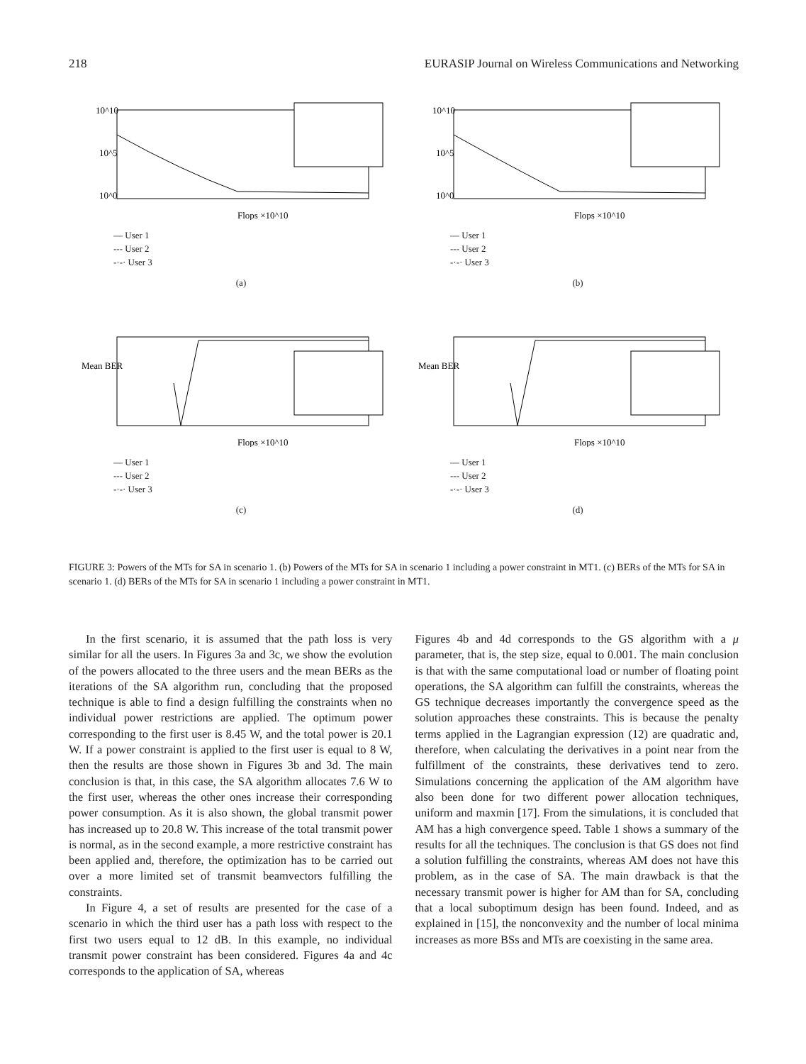218 EURASIP Journal on Wireless Communications and Networking
10^10
10^5
10^0
Flops ×10^10
— User 1
--- User 2
-·-· User 3
(a)
10^10
10^5
10^0
Flops ×10^10
— User 1
--- User 2
-·-· User 3
(b)
Mean BER
Flops ×10^10
— User 1
--- User 2
-·-· User 3
(c)
Mean BER
Flops ×10^10
— User 1
--- User 2
-·-· User 3
(d)
FIGURE 3: Powers of the MTs for SA in scenario 1. (b) Powers of the MTs for SA in scenario 1 including a power constraint in MT1. (c) BERs of the MTs for SA in scenario 1. (d) BERs of the MTs for SA in scenario 1 including a power constraint in MT1.
In the first scenario, it is assumed that the path loss is very similar for all the users. In Figures 3a and 3c, we show the evolution of the powers allocated to the three users and the mean BERs as the iterations of the SA algorithm run, concluding that the proposed technique is able to find a design fulfilling the constraints when no individual power restrictions are applied. The optimum power corresponding to the first user is 8.45 W, and the total power is 20.1 W. If a power constraint is applied to the first user is equal to 8 W, then the results are those shown in Figures 3b and 3d. The main conclusion is that, in this case, the SA algorithm allocates 7.6 W to the first user, whereas the other ones increase their corresponding power consumption. As it is also shown, the global transmit power has increased up to 20.8 W. This increase of the total transmit power is normal, as in the second example, a more restrictive constraint has been applied and, therefore, the optimization has to be carried out over a more limited set of transmit beamvectors fulfilling the constraints.
In Figure 4, a set of results are presented for the case of a scenario in which the third user has a path loss with respect to the first two users equal to 12 dB. In this example, no individual transmit power constraint has been considered. Figures 4a and 4c corresponds to the application of SA, whereas
Figures 4b and 4d corresponds to the GS algorithm with a μ parameter, that is, the step size, equal to 0.001. The main conclusion is that with the same computational load or number of floating point operations, the SA algorithm can fulfill the constraints, whereas the GS technique decreases importantly the convergence speed as the solution approaches these constraints. This is because the penalty terms applied in the Lagrangian expression (12) are quadratic and, therefore, when calculating the derivatives in a point near from the fulfillment of the constraints, these derivatives tend to zero. Simulations concerning the application of the AM algorithm have also been done for two different power allocation techniques, uniform and maxmin [17]. From the simulations, it is concluded that AM has a high convergence speed. Table 1 shows a summary of the results for all the techniques. The conclusion is that GS does not find a solution fulfilling the constraints, whereas AM does not have this problem, as in the case of SA. The main drawback is that the necessary transmit power is higher for AM than for SA, concluding that a local suboptimum design has been found. Indeed, and as explained in [15], the nonconvexity and the number of local minima increases as more BSs and MTs are coexisting in the same area.